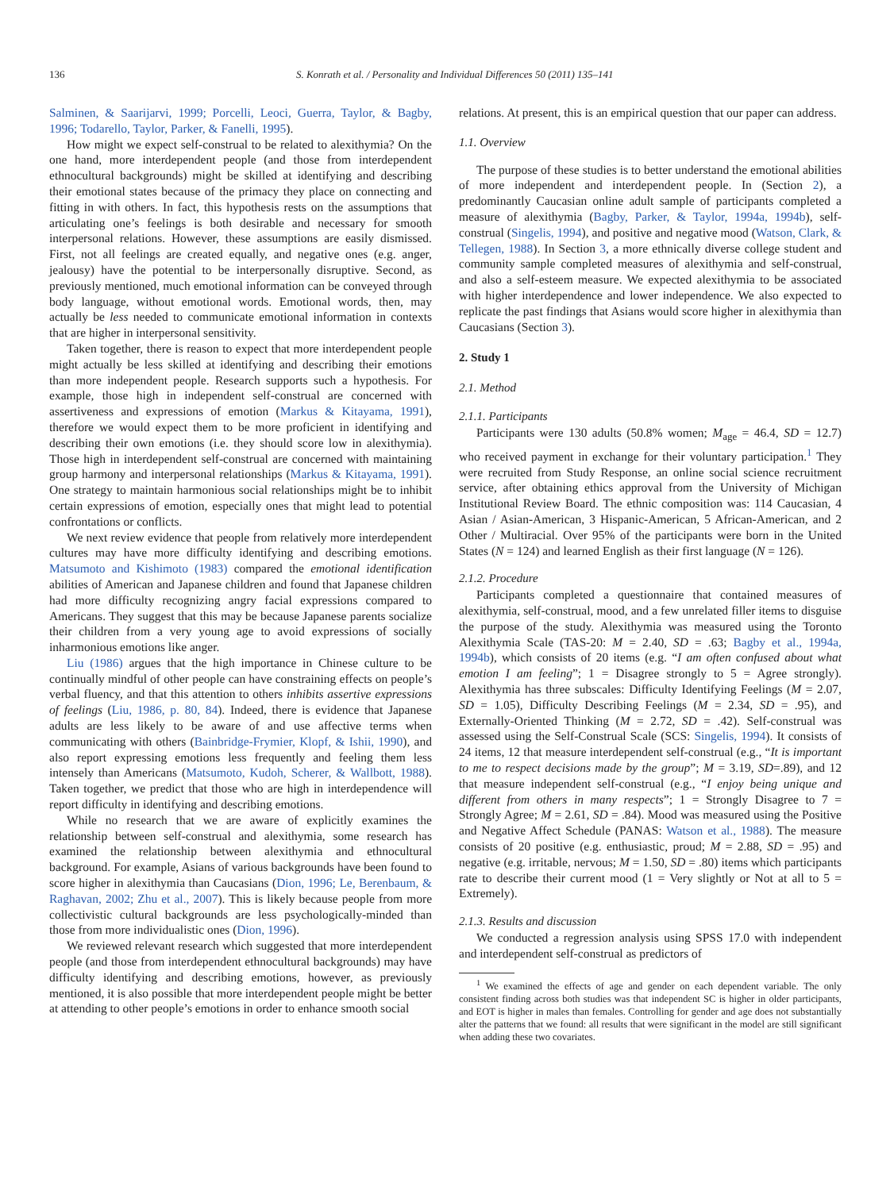136 S. Konrath et al. / Personality and Individual Differences 50 (2011) 135–141
Salminen, & Saarijarvi, 1999; Porcelli, Leoci, Guerra, Taylor, & Bagby, 1996; Todarello, Taylor, Parker, & Fanelli, 1995).
How might we expect self-construal to be related to alexithymia? On the one hand, more interdependent people (and those from interdependent ethnocultural backgrounds) might be skilled at identifying and describing their emotional states because of the primacy they place on connecting and fitting in with others. In fact, this hypothesis rests on the assumptions that articulating one’s feelings is both desirable and necessary for smooth interpersonal relations. However, these assumptions are easily dismissed. First, not all feelings are created equally, and negative ones (e.g. anger, jealousy) have the potential to be interpersonally disruptive. Second, as previously mentioned, much emotional information can be conveyed through body language, without emotional words. Emotional words, then, may actually be less needed to communicate emotional information in contexts that are higher in interpersonal sensitivity.
Taken together, there is reason to expect that more interdependent people might actually be less skilled at identifying and describing their emotions than more independent people. Research supports such a hypothesis. For example, those high in independent self-construal are concerned with assertiveness and expressions of emotion (Markus & Kitayama, 1991), therefore we would expect them to be more proficient in identifying and describing their own emotions (i.e. they should score low in alexithymia). Those high in interdependent self-construal are concerned with maintaining group harmony and interpersonal relationships (Markus & Kitayama, 1991). One strategy to maintain harmonious social relationships might be to inhibit certain expressions of emotion, especially ones that might lead to potential confrontations or conflicts.
We next review evidence that people from relatively more interdependent cultures may have more difficulty identifying and describing emotions. Matsumoto and Kishimoto (1983) compared the emotional identification abilities of American and Japanese children and found that Japanese children had more difficulty recognizing angry facial expressions compared to Americans. They suggest that this may be because Japanese parents socialize their children from a very young age to avoid expressions of socially inharmonious emotions like anger.
Liu (1986) argues that the high importance in Chinese culture to be continually mindful of other people can have constraining effects on people’s verbal fluency, and that this attention to others inhibits assertive expressions of feelings (Liu, 1986, p. 80, 84). Indeed, there is evidence that Japanese adults are less likely to be aware of and use affective terms when communicating with others (Bainbridge-Frymier, Klopf, & Ishii, 1990), and also report expressing emotions less frequently and feeling them less intensely than Americans (Matsumoto, Kudoh, Scherer, & Wallbott, 1988). Taken together, we predict that those who are high in interdependence will report difficulty in identifying and describing emotions.
While no research that we are aware of explicitly examines the relationship between self-construal and alexithymia, some research has examined the relationship between alexithymia and ethnocultural background. For example, Asians of various backgrounds have been found to score higher in alexithymia than Caucasians (Dion, 1996; Le, Berenbaum, & Raghavan, 2002; Zhu et al., 2007). This is likely because people from more collectivistic cultural backgrounds are less psychologically-minded than those from more individualistic ones (Dion, 1996).
We reviewed relevant research which suggested that more interdependent people (and those from interdependent ethnocultural backgrounds) may have difficulty identifying and describing emotions, however, as previously mentioned, it is also possible that more interdependent people might be better at attending to other people’s emotions in order to enhance smooth social
relations. At present, this is an empirical question that our paper can address.
1.1. Overview
The purpose of these studies is to better understand the emotional abilities of more independent and interdependent people. In (Section 2), a predominantly Caucasian online adult sample of participants completed a measure of alexithymia (Bagby, Parker, & Taylor, 1994a, 1994b), self-construal (Singelis, 1994), and positive and negative mood (Watson, Clark, & Tellegen, 1988). In Section 3, a more ethnically diverse college student and community sample completed measures of alexithymia and self-construal, and also a self-esteem measure. We expected alexithymia to be associated with higher interdependence and lower independence. We also expected to replicate the past findings that Asians would score higher in alexithymia than Caucasians (Section 3).
2. Study 1
2.1. Method
2.1.1. Participants
Participants were 130 adults (50.8% women; M<sub>age</sub> = 46.4, SD = 12.7) who received payment in exchange for their voluntary participation.<sup>1</sup> They were recruited from Study Response, an online social science recruitment service, after obtaining ethics approval from the University of Michigan Institutional Review Board. The ethnic composition was: 114 Caucasian, 4 Asian / Asian-American, 3 Hispanic-American, 5 African-American, and 2 Other / Multiracial. Over 95% of the participants were born in the United States (N = 124) and learned English as their first language (N = 126).
2.1.2. Procedure
Participants completed a questionnaire that contained measures of alexithymia, self-construal, mood, and a few unrelated filler items to disguise the purpose of the study. Alexithymia was measured using the Toronto Alexithymia Scale (TAS-20: M = 2.40, SD = .63; Bagby et al., 1994a, 1994b), which consists of 20 items (e.g. “I am often confused about what emotion I am feeling”; 1 = Disagree strongly to 5 = Agree strongly). Alexithymia has three subscales: Difficulty Identifying Feelings (M = 2.07, SD = 1.05), Difficulty Describing Feelings (M = 2.34, SD = .95), and Externally-Oriented Thinking (M = 2.72, SD = .42). Self-construal was assessed using the Self-Construal Scale (SCS: Singelis, 1994). It consists of 24 items, 12 that measure interdependent self-construal (e.g., “It is important to me to respect decisions made by the group”; M = 3.19, SD=.89), and 12 that measure independent self-construal (e.g., “I enjoy being unique and different from others in many respects”; 1 = Strongly Disagree to 7 = Strongly Agree; M = 2.61, SD = .84). Mood was measured using the Positive and Negative Affect Schedule (PANAS: Watson et al., 1988). The measure consists of 20 positive (e.g. enthusiastic, proud; M = 2.88, SD = .95) and negative (e.g. irritable, nervous; M = 1.50, SD = .80) items which participants rate to describe their current mood (1 = Very slightly or Not at all to 5 = Extremely).
2.1.3. Results and discussion
We conducted a regression analysis using SPSS 17.0 with independent and interdependent self-construal as predictors of
<sup>1</sup> We examined the effects of age and gender on each dependent variable. The only consistent finding across both studies was that independent SC is higher in older participants, and EOT is higher in males than females. Controlling for gender and age does not substantially alter the patterns that we found: all results that were significant in the model are still significant when adding these two covariates.